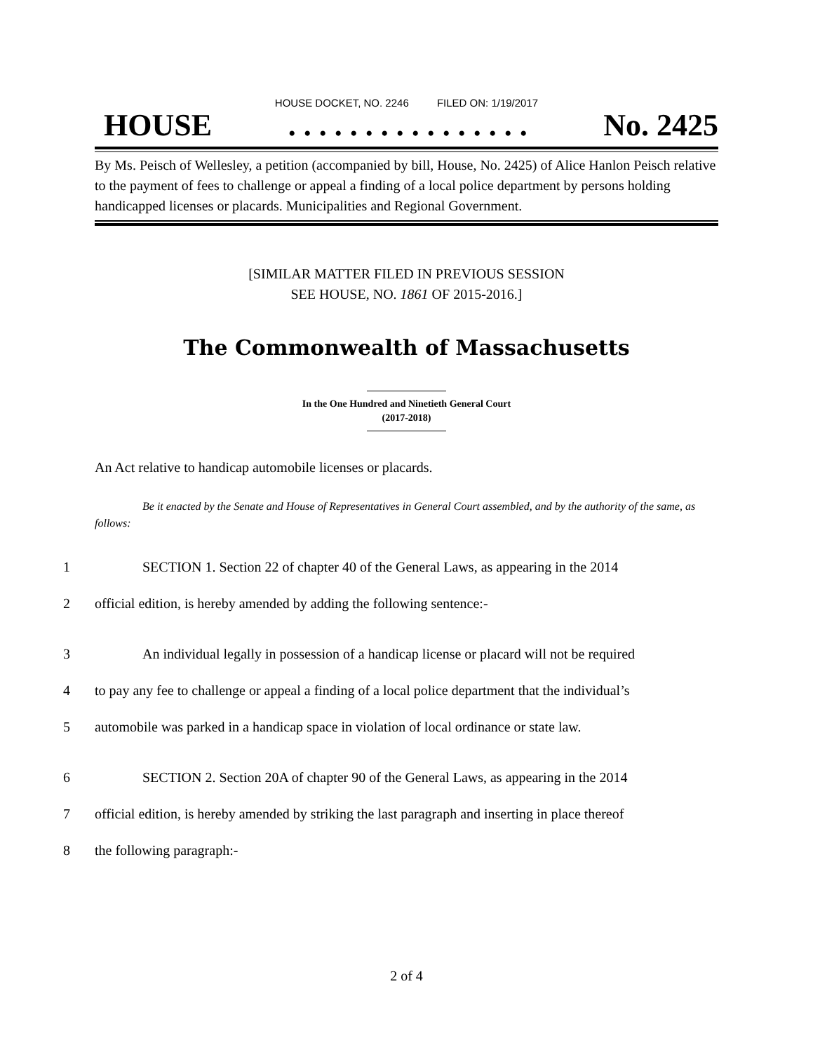HOUSE DOCKET, NO. 2246 FILED ON: 1/19/2017
HOUSE. . . . . . . . . . . . . . . . No. 2425
By Ms. Peisch of Wellesley, a petition (accompanied by bill, House, No. 2425) of Alice Hanlon Peisch relative to the payment of fees to challenge or appeal a finding of a local police department by persons holding handicapped licenses or placards. Municipalities and Regional Government.
[SIMILAR MATTER FILED IN PREVIOUS SESSION
SEE HOUSE, NO. 1861 OF 2015-2016.]
The Commonwealth of Massachusetts
In the One Hundred and Ninetieth General Court
(2017-2018)
An Act relative to handicap automobile licenses or placards.
Be it enacted by the Senate and House of Representatives in General Court assembled, and by the authority of the same, as follows:
1 SECTION 1. Section 22 of chapter 40 of the General Laws, as appearing in the 2014
2 official edition, is hereby amended by adding the following sentence:-
3 An individual legally in possession of a handicap license or placard will not be required
4 to pay any fee to challenge or appeal a finding of a local police department that the individual’s
5 automobile was parked in a handicap space in violation of local ordinance or state law.
6 SECTION 2. Section 20A of chapter 90 of the General Laws, as appearing in the 2014
7 official edition, is hereby amended by striking the last paragraph and inserting in place thereof
8 the following paragraph:-
2 of 4